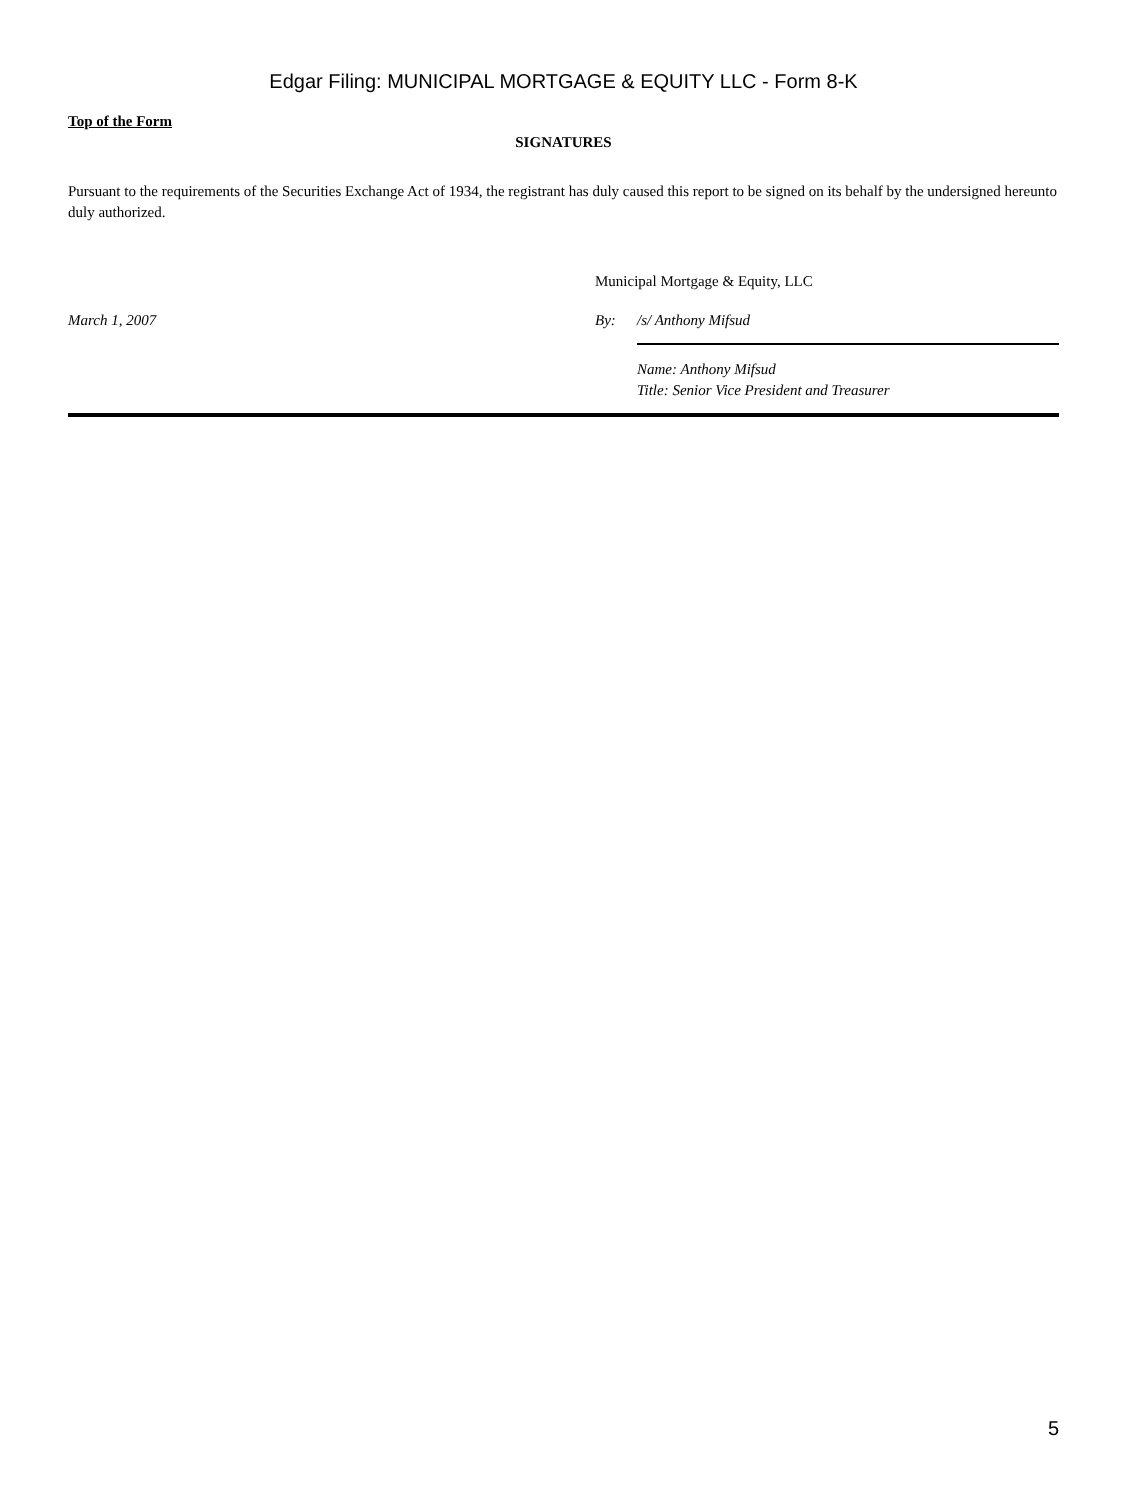Edgar Filing: MUNICIPAL MORTGAGE & EQUITY LLC - Form 8-K
Top of the Form
SIGNATURES
Pursuant to the requirements of the Securities Exchange Act of 1934, the registrant has duly caused this report to be signed on its behalf by the undersigned hereunto duly authorized.
Municipal Mortgage & Equity, LLC
March 1, 2007 By: /s/ Anthony Mifsud
Name: Anthony Mifsud
Title: Senior Vice President and Treasurer
5